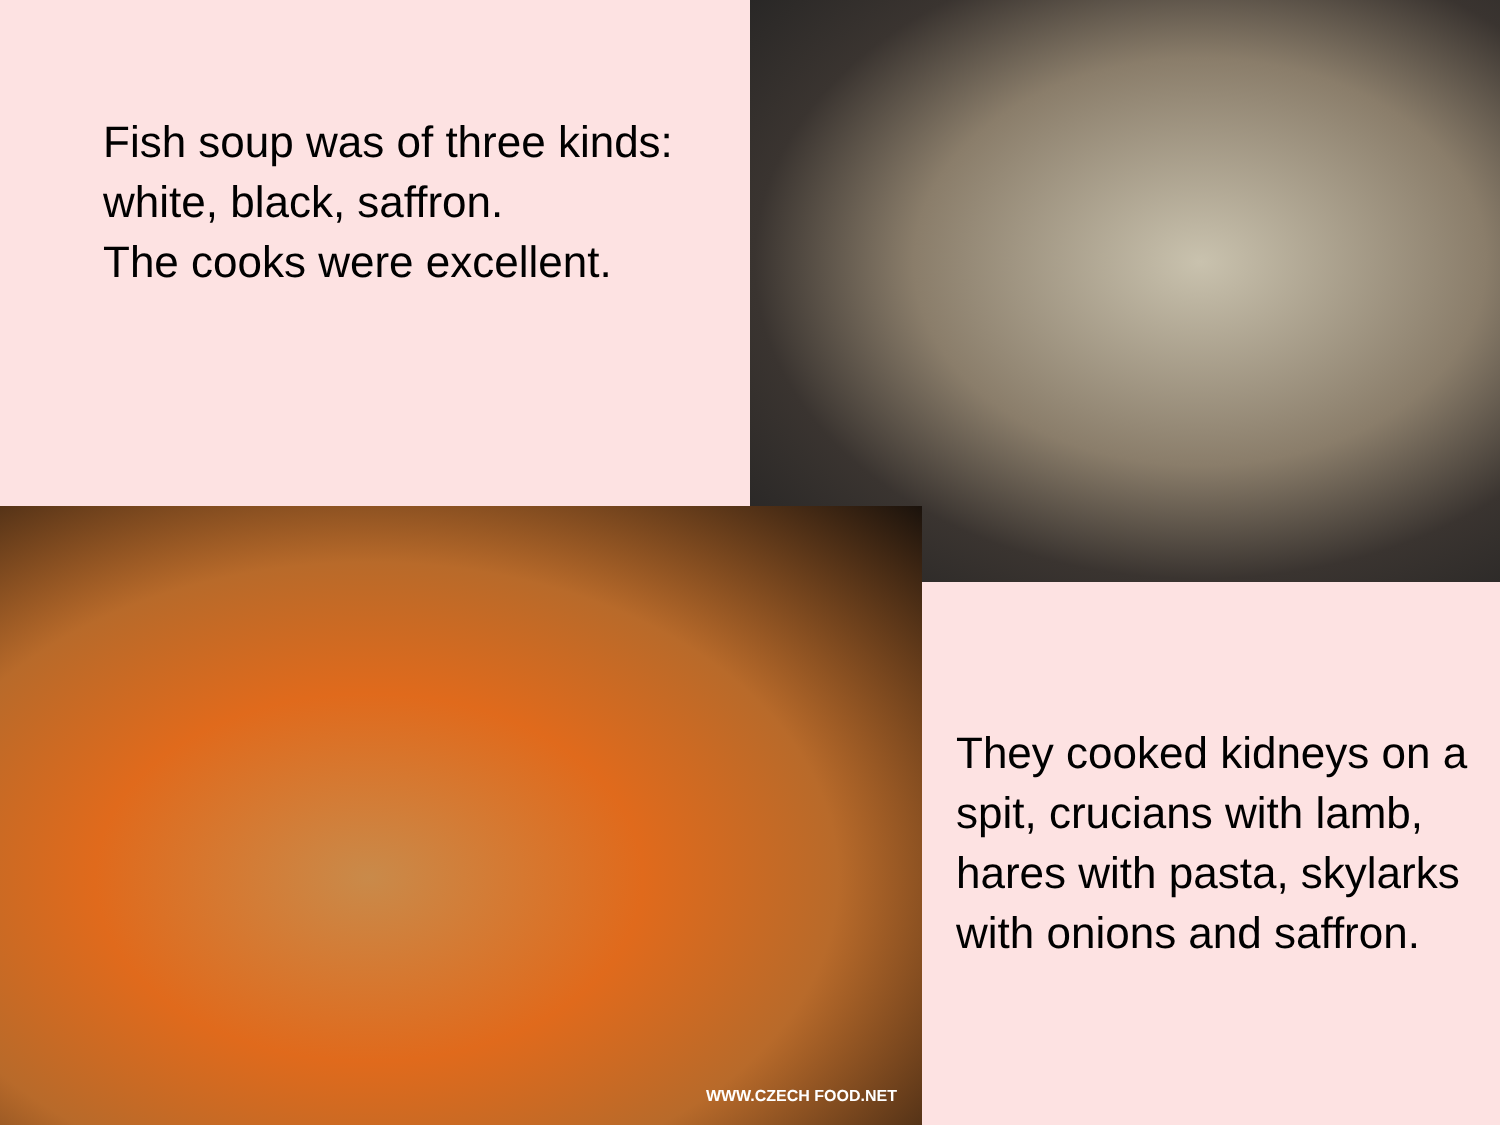Fish soup was of three kinds: white, black, saffron.
The cooks were excellent.
WWW.CZECH FOOD.NET
They cooked kidneys on a spit, crucians with lamb, hares with pasta, skylarks with onions and saffron.